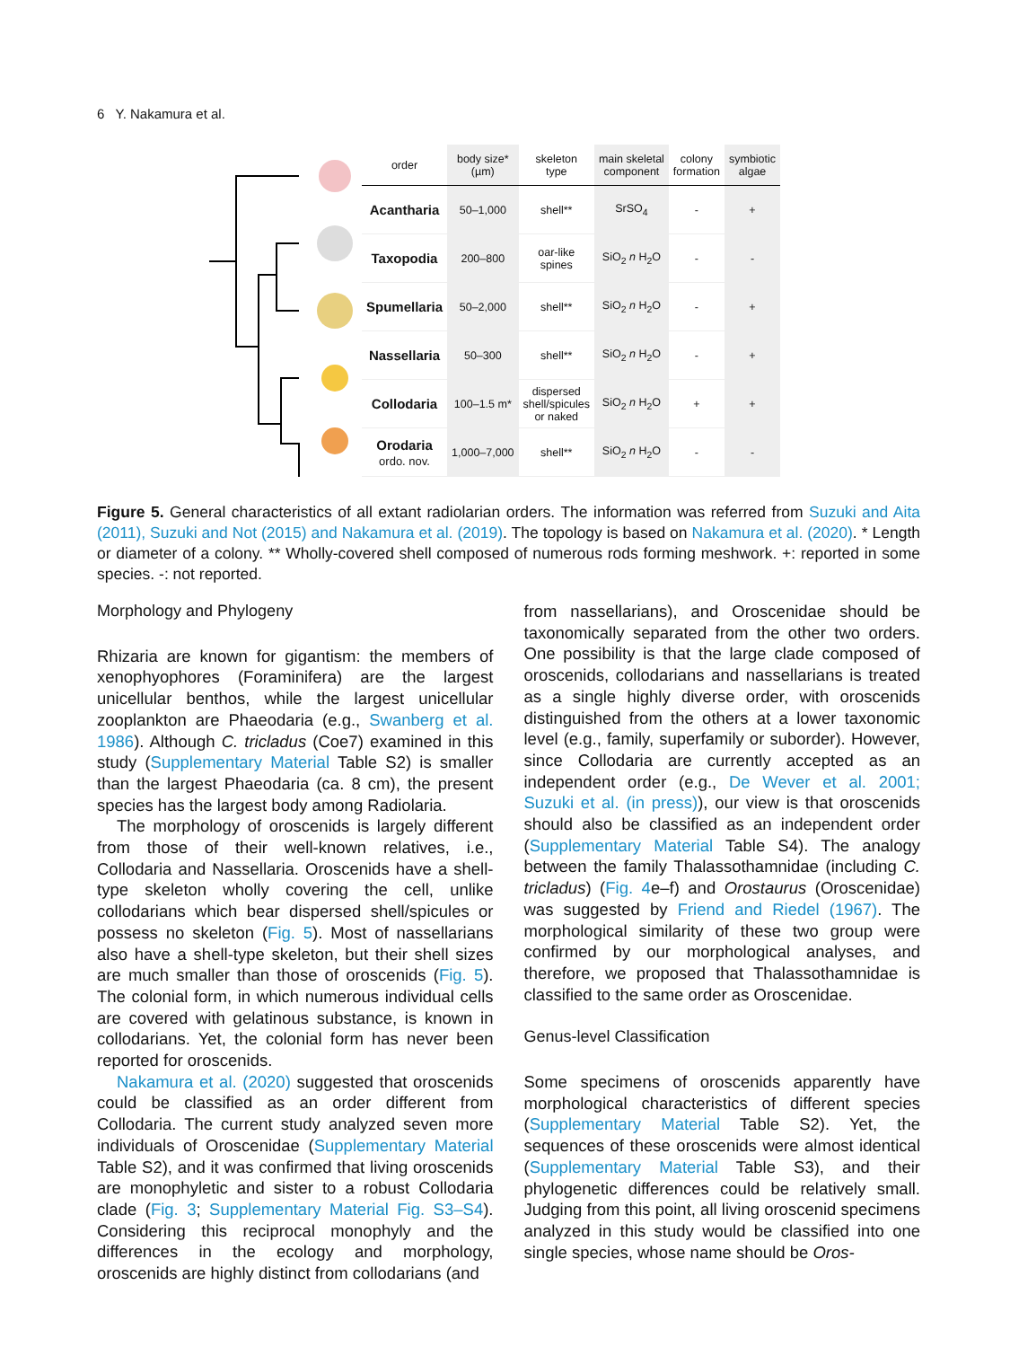6 Y. Nakamura et al.
| order | body size* (µm) | skeleton type | main skeletal component | colony formation | symbiotic algae |
| --- | --- | --- | --- | --- | --- |
| Acantharia | 50–1,000 | shell** | SrSO<sub>4</sub> | - | + |
| Taxopodia | 200–800 | oar-like spines | SiO<sub>2</sub> n H<sub>2</sub>O | - | - |
| Spumellaria | 50–2,000 | shell** | SiO<sub>2</sub> n H<sub>2</sub>O | - | + |
| Nassellaria | 50–300 | shell** | SiO<sub>2</sub> n H<sub>2</sub>O | - | + |
| Collodaria | 100–1.5 m* | dispersed shell/spicules or naked | SiO<sub>2</sub> n H<sub>2</sub>O | + | + |
| Orodaria ordo. nov. | 1,000–7,000 | shell** | SiO<sub>2</sub> n H<sub>2</sub>O | - | - |
Figure 5. General characteristics of all extant radiolarian orders. The information was referred from Suzuki and Aita (2011), Suzuki and Not (2015) and Nakamura et al. (2019). The topology is based on Nakamura et al. (2020). * Length or diameter of a colony. ** Wholly-covered shell composed of numerous rods forming meshwork. +: reported in some species. -: not reported.
Morphology and Phylogeny
Rhizaria are known for gigantism: the members of xenophyophores (Foraminifera) are the largest unicellular benthos, while the largest unicellular zooplankton are Phaeodaria (e.g., Swanberg et al. 1986). Although C. tricladus (Coe7) examined in this study (Supplementary Material Table S2) is smaller than the largest Phaeodaria (ca. 8 cm), the present species has the largest body among Radiolaria.
The morphology of oroscenids is largely different from those of their well-known relatives, i.e., Collodaria and Nassellaria. Oroscenids have a shell-type skeleton wholly covering the cell, unlike collodarians which bear dispersed shell/spicules or possess no skeleton (Fig. 5). Most of nassellarians also have a shell-type skeleton, but their shell sizes are much smaller than those of oroscenids (Fig. 5). The colonial form, in which numerous individual cells are covered with gelatinous substance, is known in collodarians. Yet, the colonial form has never been reported for oroscenids.
Nakamura et al. (2020) suggested that oroscenids could be classified as an order different from Collodaria. The current study analyzed seven more individuals of Oroscenidae (Supplementary Material Table S2), and it was confirmed that living oroscenids are monophyletic and sister to a robust Collodaria clade (Fig. 3; Supplementary Material Fig. S3–S4). Considering this reciprocal monophyly and the differences in the ecology and morphology, oroscenids are highly distinct from collodarians (and
from nassellarians), and Oroscenidae should be taxonomically separated from the other two orders. One possibility is that the large clade composed of oroscenids, collodarians and nassellarians is treated as a single highly diverse order, with oroscenids distinguished from the others at a lower taxonomic level (e.g., family, superfamily or suborder). However, since Collodaria are currently accepted as an independent order (e.g., De Wever et al. 2001; Suzuki et al. (in press)), our view is that oroscenids should also be classified as an independent order (Supplementary Material Table S4). The analogy between the family Thalassothamnidae (including C. tricladus) (Fig. 4e–f) and Orostaurus (Oroscenidae) was suggested by Friend and Riedel (1967). The morphological similarity of these two group were confirmed by our morphological analyses, and therefore, we proposed that Thalassothamnidae is classified to the same order as Oroscenidae.
Genus-level Classification
Some specimens of oroscenids apparently have morphological characteristics of different species (Supplementary Material Table S2). Yet, the sequences of these oroscenids were almost identical (Supplementary Material Table S3), and their phylogenetic differences could be relatively small. Judging from this point, all living oroscenid specimens analyzed in this study would be classified into one single species, whose name should be Oros-